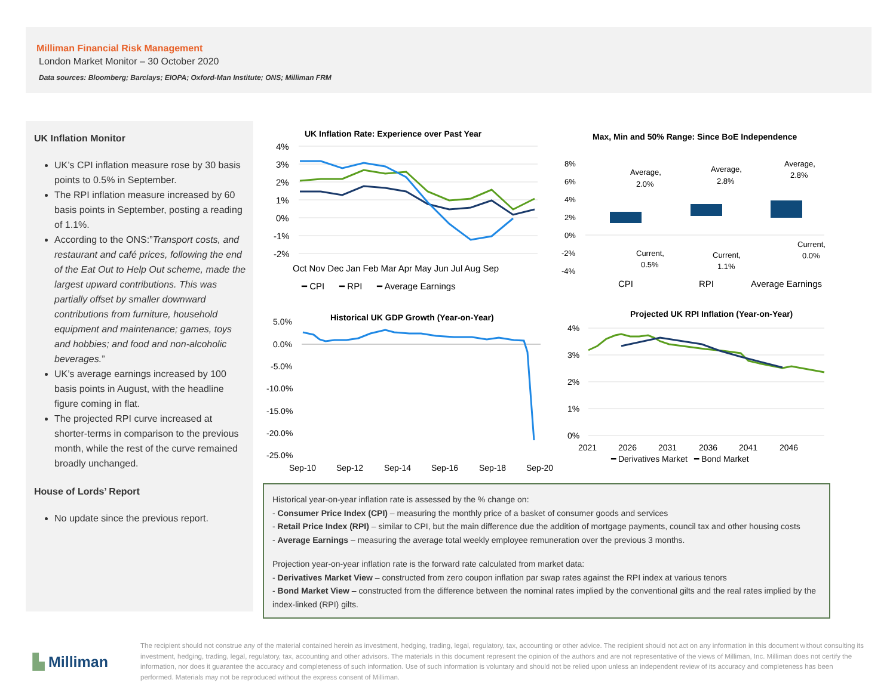Milliman Financial Risk Management
London Market Monitor – 30 October 2020
Data sources: Bloomberg; Barclays; EIOPA; Oxford-Man Institute; ONS; Milliman FRM
UK Inflation Monitor
UK’s CPI inflation measure rose by 30 basis points to 0.5% in September.
The RPI inflation measure increased by 60 basis points in September, posting a reading of 1.1%.
According to the ONS:”Transport costs, and restaurant and café prices, following the end of the Eat Out to Help Out scheme, made the largest upward contributions. This was partially offset by smaller downward contributions from furniture, household equipment and maintenance; games, toys and hobbies; and food and non-alcoholic beverages.”
UK’s average earnings increased by 100 basis points in August, with the headline figure coming in flat.
The projected RPI curve increased at shorter-terms in comparison to the previous month, while the rest of the curve remained broadly unchanged.
House of Lords’ Report
No update since the previous report.
UK Inflation Rate: Experience over Past Year
4%
3%
2%
1%
0%
-1%
-2%
Oct Nov Dec Jan Feb Mar Apr May Jun Jul Aug Sep
━ CPI ━ RPI ━ Average Earnings
Max, Min and 50% Range: Since BoE Independence
8%
6%
4%
2%
0%
-2%
-4%
Average,
2.0%
Average,
2.8%
Average,
2.8%
Current,
0.5%
Current,
1.1%
Current,
0.0%
CPI
RPI
Average Earnings
Historical UK GDP Growth (Year-on-Year)
5.0%
0.0%
-5.0%
-10.0%
-15.0%
-20.0%
-25.0%
Sep-10
Sep-12
Sep-14
Sep-16
Sep-18
Sep-20
Projected UK RPI Inflation (Year-on-Year)
4%
3%
2%
1%
0%
2021
2026
2031
2036
2041
2046
━ Derivatives Market ━ Bond Market
Historical year-on-year inflation rate is assessed by the % change on:
- Consumer Price Index (CPI) – measuring the monthly price of a basket of consumer goods and services
- Retail Price Index (RPI) – similar to CPI, but the main difference due the addition of mortgage payments, council tax and other housing costs
- Average Earnings – measuring the average total weekly employee remuneration over the previous 3 months.
Projection year-on-year inflation rate is the forward rate calculated from market data:
- Derivatives Market View – constructed from zero coupon inflation par swap rates against the RPI index at various tenors
- Bond Market View – constructed from the difference between the nominal rates implied by the conventional gilts and the real rates implied by the index-linked (RPI) gilts.
▙ Milliman
The recipient should not construe any of the material contained herein as investment, hedging, trading, legal, regulatory, tax, accounting or other advice. The recipient should not act on any information in this document without consulting its investment, hedging, trading, legal, regulatory, tax, accounting and other advisors. The materials in this document represent the opinion of the authors and are not representative of the views of Milliman, Inc. Milliman does not certify the information, nor does it guarantee the accuracy and completeness of such information. Use of such information is voluntary and should not be relied upon unless an independent review of its accuracy and completeness has been performed. Materials may not be reproduced without the express consent of Milliman.